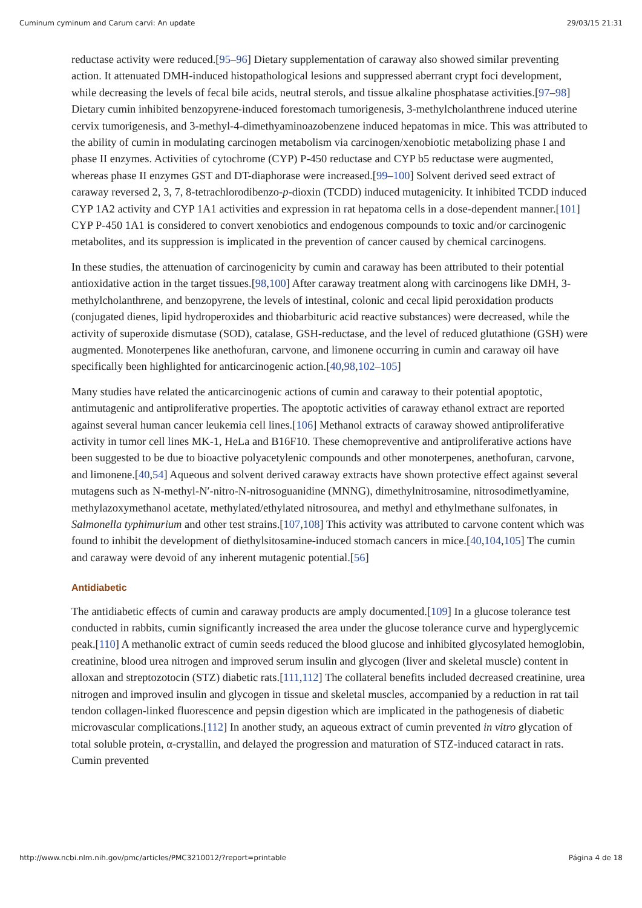Cuminum cyminum and Carum carvi: An update 29/03/15 21:31
reductase activity were reduced.[95–96] Dietary supplementation of caraway also showed similar preventing action. It attenuated DMH-induced histopathological lesions and suppressed aberrant crypt foci development, while decreasing the levels of fecal bile acids, neutral sterols, and tissue alkaline phosphatase activities.[97–98] Dietary cumin inhibited benzopyrene-induced forestomach tumorigenesis, 3-methylcholanthrene induced uterine cervix tumorigenesis, and 3-methyl-4-dimethyaminoazobenzene induced hepatomas in mice. This was attributed to the ability of cumin in modulating carcinogen metabolism via carcinogen/xenobiotic metabolizing phase I and phase II enzymes. Activities of cytochrome (CYP) P-450 reductase and CYP b5 reductase were augmented, whereas phase II enzymes GST and DT-diaphorase were increased.[99–100] Solvent derived seed extract of caraway reversed 2, 3, 7, 8-tetrachlorodibenzo-p-dioxin (TCDD) induced mutagenicity. It inhibited TCDD induced CYP 1A2 activity and CYP 1A1 activities and expression in rat hepatoma cells in a dose-dependent manner.[101] CYP P-450 1A1 is considered to convert xenobiotics and endogenous compounds to toxic and/or carcinogenic metabolites, and its suppression is implicated in the prevention of cancer caused by chemical carcinogens.
In these studies, the attenuation of carcinogenicity by cumin and caraway has been attributed to their potential antioxidative action in the target tissues.[98,100] After caraway treatment along with carcinogens like DMH, 3- methylcholanthrene, and benzopyrene, the levels of intestinal, colonic and cecal lipid peroxidation products (conjugated dienes, lipid hydroperoxides and thiobarbituric acid reactive substances) were decreased, while the activity of superoxide dismutase (SOD), catalase, GSH-reductase, and the level of reduced glutathione (GSH) were augmented. Monoterpenes like anethofuran, carvone, and limonene occurring in cumin and caraway oil have specifically been highlighted for anticarcinogenic action.[40,98,102–105]
Many studies have related the anticarcinogenic actions of cumin and caraway to their potential apoptotic, antimutagenic and antiproliferative properties. The apoptotic activities of caraway ethanol extract are reported against several human cancer leukemia cell lines.[106] Methanol extracts of caraway showed antiproliferative activity in tumor cell lines MK-1, HeLa and B16F10. These chemopreventive and antiproliferative actions have been suggested to be due to bioactive polyacetylenic compounds and other monoterpenes, anethofuran, carvone, and limonene.[40,54] Aqueous and solvent derived caraway extracts have shown protective effect against several mutagens such as N-methyl-N′-nitro-N-nitrosoguanidine (MNNG), dimethylnitrosamine, nitrosodimetlyamine, methylazoxymethanol acetate, methylated/ethylated nitrosourea, and methyl and ethylmethane sulfonates, in Salmonella typhimurium and other test strains.[107,108] This activity was attributed to carvone content which was found to inhibit the development of diethylsitosamine-induced stomach cancers in mice.[40,104,105] The cumin and caraway were devoid of any inherent mutagenic potential.[56]
Antidiabetic
The antidiabetic effects of cumin and caraway products are amply documented.[109] In a glucose tolerance test conducted in rabbits, cumin significantly increased the area under the glucose tolerance curve and hyperglycemic peak.[110] A methanolic extract of cumin seeds reduced the blood glucose and inhibited glycosylated hemoglobin, creatinine, blood urea nitrogen and improved serum insulin and glycogen (liver and skeletal muscle) content in alloxan and streptozotocin (STZ) diabetic rats.[111,112] The collateral benefits included decreased creatinine, urea nitrogen and improved insulin and glycogen in tissue and skeletal muscles, accompanied by a reduction in rat tail tendon collagen-linked fluorescence and pepsin digestion which are implicated in the pathogenesis of diabetic microvascular complications.[112] In another study, an aqueous extract of cumin prevented in vitro glycation of total soluble protein, α-crystallin, and delayed the progression and maturation of STZ-induced cataract in rats. Cumin prevented
http://www.ncbi.nlm.nih.gov/pmc/articles/PMC3210012/?report=printable Página 4 de 18